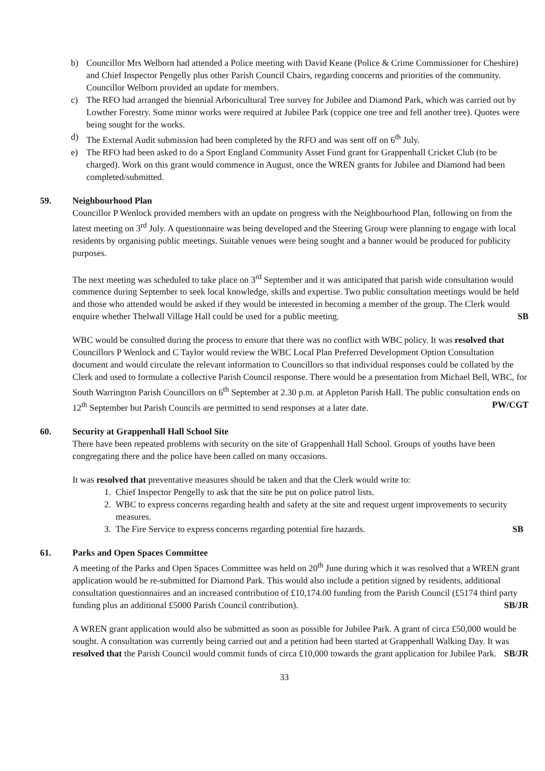b) Councillor Mrs Welborn had attended a Police meeting with David Keane (Police & Crime Commissioner for Cheshire) and Chief Inspector Pengelly plus other Parish Council Chairs, regarding concerns and priorities of the community. Councillor Welborn provided an update for members.
c) The RFO had arranged the biennial Arboricultural Tree survey for Jubilee and Diamond Park, which was carried out by Lowther Forestry. Some minor works were required at Jubilee Park (coppice one tree and fell another tree). Quotes were being sought for the works.
d) The External Audit submission had been completed by the RFO and was sent off on 6<sup>th</sup> July.
e) The RFO had been asked to do a Sport England Community Asset Fund grant for Grappenhall Cricket Club (to be charged). Work on this grant would commence in August, once the WREN grants for Jubilee and Diamond had been completed/submitted.
59. Neighbourhood Plan
Councillor P Wenlock provided members with an update on progress with the Neighbourhood Plan, following on from the latest meeting on 3<sup>rd</sup> July. A questionnaire was being developed and the Steering Group were planning to engage with local residents by organising public meetings. Suitable venues were being sought and a banner would be produced for publicity purposes.
The next meeting was scheduled to take place on 3<sup>rd</sup> September and it was anticipated that parish wide consultation would commence during September to seek local knowledge, skills and expertise. Two public consultation meetings would be held and those who attended would be asked if they would be interested in becoming a member of the group. The Clerk would enquire whether Thelwall Village Hall could be used for a public meeting. SB
WBC would be consulted during the process to ensure that there was no conflict with WBC policy. It was resolved that Councillors P Wenlock and C Taylor would review the WBC Local Plan Preferred Development Option Consultation document and would circulate the relevant information to Councillors so that individual responses could be collated by the Clerk and used to formulate a collective Parish Council response. There would be a presentation from Michael Bell, WBC, for South Warrington Parish Councillors on 6<sup>th</sup> September at 2.30 p.m. at Appleton Parish Hall. The public consultation ends on 12<sup>th</sup> September but Parish Councils are permitted to send responses at a later date. PW/CGT
60. Security at Grappenhall Hall School Site
There have been repeated problems with security on the site of Grappenhall Hall School. Groups of youths have been congregating there and the police have been called on many occasions.
It was resolved that preventative measures should be taken and that the Clerk would write to:
1. Chief Inspector Pengelly to ask that the site be put on police patrol lists.
2. WBC to express concerns regarding health and safety at the site and request urgent improvements to security measures.
3. The Fire Service to express concerns regarding potential fire hazards. SB
61. Parks and Open Spaces Committee
A meeting of the Parks and Open Spaces Committee was held on 20<sup>th</sup> June during which it was resolved that a WREN grant application would be re-submitted for Diamond Park. This would also include a petition signed by residents, additional consultation questionnaires and an increased contribution of £10,174.00 funding from the Parish Council (£5174 third party funding plus an additional £5000 Parish Council contribution). SB/JR
A WREN grant application would also be submitted as soon as possible for Jubilee Park. A grant of circa £50,000 would be sought. A consultation was currently being carried out and a petition had been started at Grappenhall Walking Day. It was resolved that the Parish Council would commit funds of circa £10,000 towards the grant application for Jubilee Park. SB/JR
33